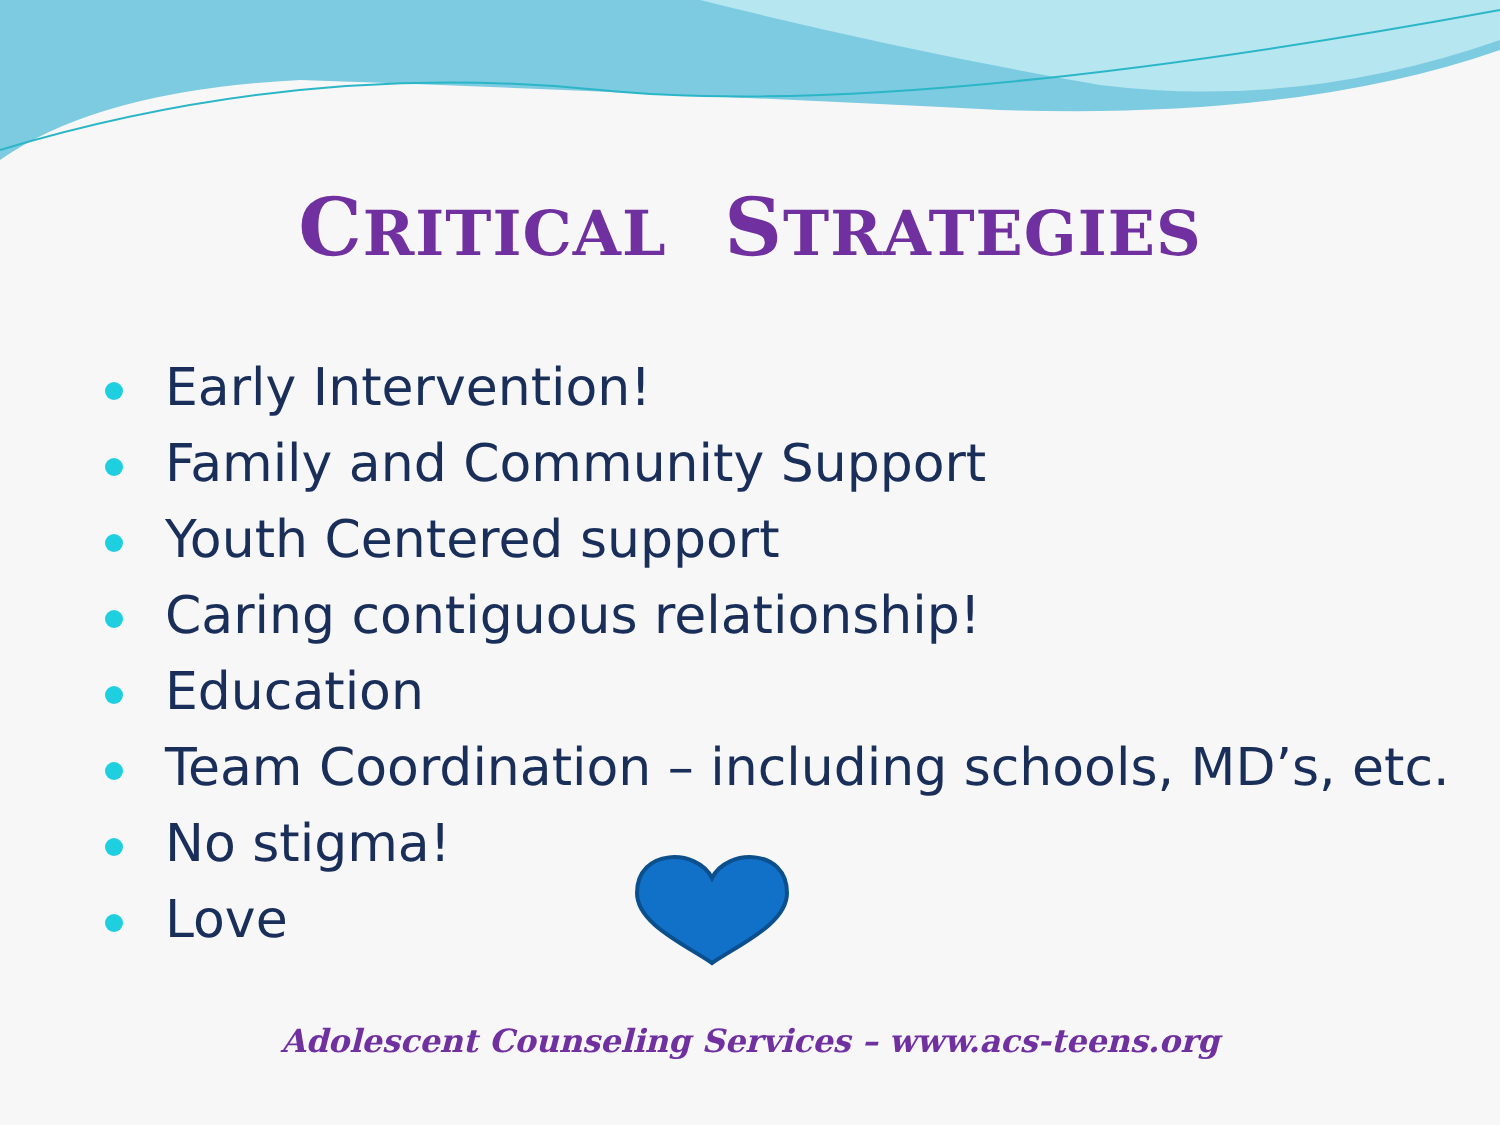CRITICAL STRATEGIES
Early Intervention!
Family and Community Support
Youth Centered support
Caring contiguous relationship!
Education
Team Coordination – including schools, MD’s, etc.
No stigma!
Love
Adolescent Counseling Services – www.acs-teens.org